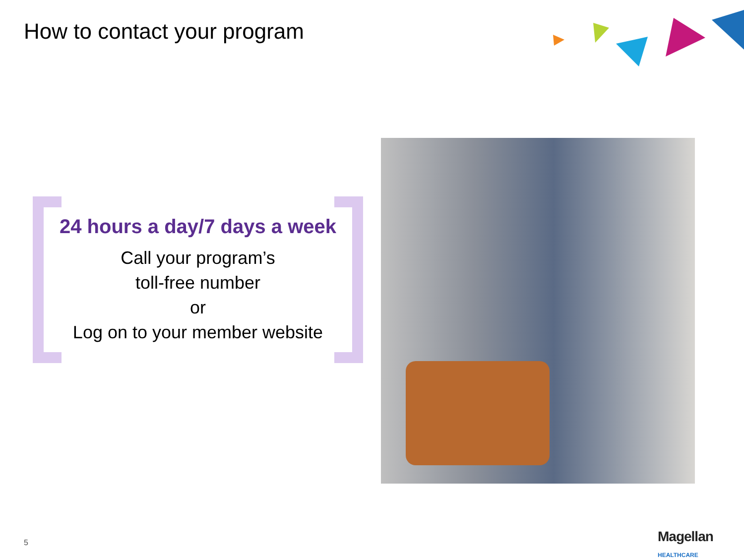How to contact your program
24 hours a day/7 days a week
Call your program’s
toll-free number
or
Log on to your member website
5 Magellan HEALTHCARE